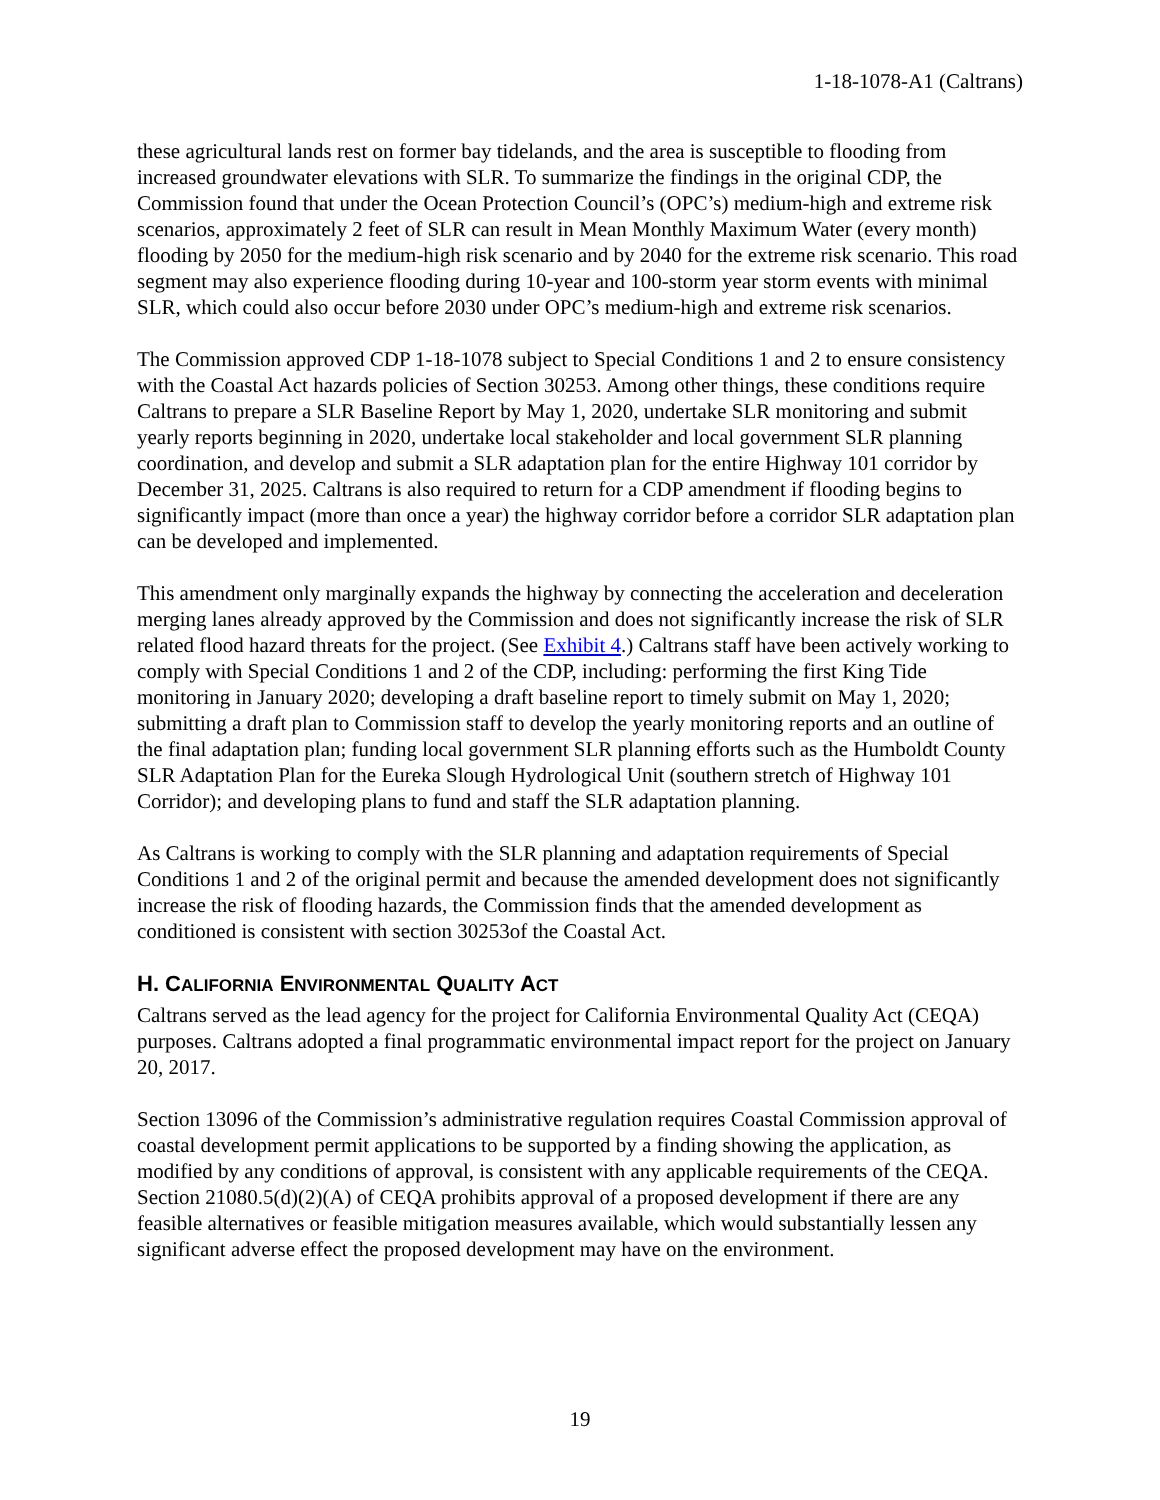1-18-1078-A1 (Caltrans)
these agricultural lands rest on former bay tidelands, and the area is susceptible to flooding from increased groundwater elevations with SLR. To summarize the findings in the original CDP, the Commission found that under the Ocean Protection Council’s (OPC’s) medium-high and extreme risk scenarios, approximately 2 feet of SLR can result in Mean Monthly Maximum Water (every month) flooding by 2050 for the medium-high risk scenario and by 2040 for the extreme risk scenario. This road segment may also experience flooding during 10-year and 100-storm year storm events with minimal SLR, which could also occur before 2030 under OPC’s medium-high and extreme risk scenarios.
The Commission approved CDP 1-18-1078 subject to Special Conditions 1 and 2 to ensure consistency with the Coastal Act hazards policies of Section 30253. Among other things, these conditions require Caltrans to prepare a SLR Baseline Report by May 1, 2020, undertake SLR monitoring and submit yearly reports beginning in 2020, undertake local stakeholder and local government SLR planning coordination, and develop and submit a SLR adaptation plan for the entire Highway 101 corridor by December 31, 2025. Caltrans is also required to return for a CDP amendment if flooding begins to significantly impact (more than once a year) the highway corridor before a corridor SLR adaptation plan can be developed and implemented.
This amendment only marginally expands the highway by connecting the acceleration and deceleration merging lanes already approved by the Commission and does not significantly increase the risk of SLR related flood hazard threats for the project. (See Exhibit 4.) Caltrans staff have been actively working to comply with Special Conditions 1 and 2 of the CDP, including: performing the first King Tide monitoring in January 2020; developing a draft baseline report to timely submit on May 1, 2020; submitting a draft plan to Commission staff to develop the yearly monitoring reports and an outline of the final adaptation plan; funding local government SLR planning efforts such as the Humboldt County SLR Adaptation Plan for the Eureka Slough Hydrological Unit (southern stretch of Highway 101 Corridor); and developing plans to fund and staff the SLR adaptation planning.
As Caltrans is working to comply with the SLR planning and adaptation requirements of Special Conditions 1 and 2 of the original permit and because the amended development does not significantly increase the risk of flooding hazards, the Commission finds that the amended development as conditioned is consistent with section 30253of the Coastal Act.
H. CALIFORNIA ENVIRONMENTAL QUALITY ACT
Caltrans served as the lead agency for the project for California Environmental Quality Act (CEQA) purposes. Caltrans adopted a final programmatic environmental impact report for the project on January 20, 2017.
Section 13096 of the Commission’s administrative regulation requires Coastal Commission approval of coastal development permit applications to be supported by a finding showing the application, as modified by any conditions of approval, is consistent with any applicable requirements of the CEQA. Section 21080.5(d)(2)(A) of CEQA prohibits approval of a proposed development if there are any feasible alternatives or feasible mitigation measures available, which would substantially lessen any significant adverse effect the proposed development may have on the environment.
19